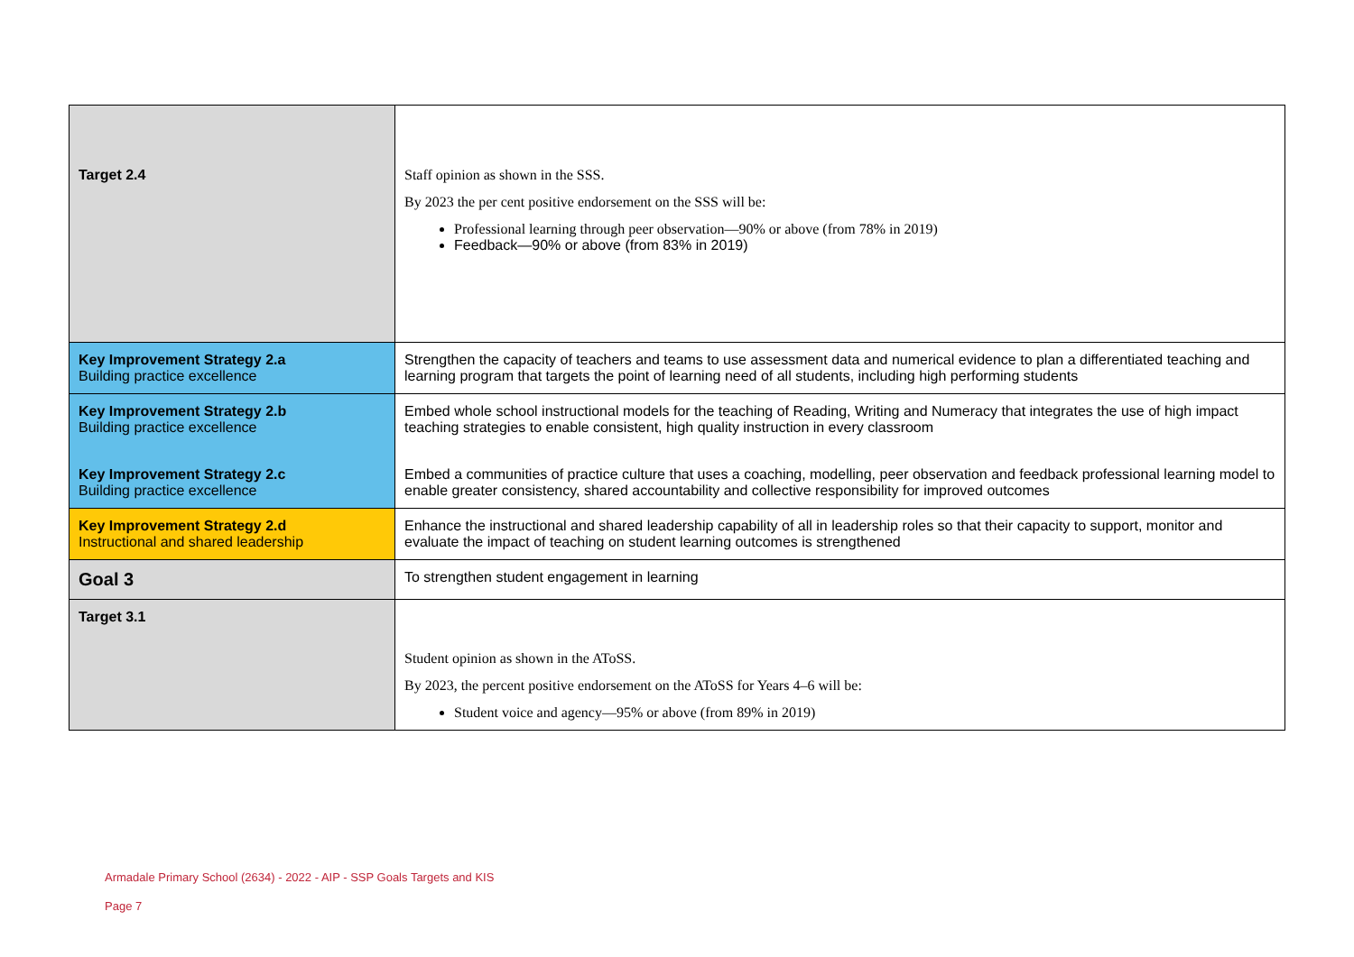| Target 2.4 | Staff opinion as shown in the SSS. By 2023 the per cent positive endorsement on the SSS will be: Professional learning through peer observation—90% or above (from 78% in 2019) Feedback—90% or above (from 83% in 2019) |
| Key Improvement Strategy 2.a Building practice excellence | Strengthen the capacity of teachers and teams to use assessment data and numerical evidence to plan a differentiated teaching and learning program that targets the point of learning need of all students, including high performing students |
| Key Improvement Strategy 2.b Building practice excellence | Embed whole school instructional models for the teaching of Reading, Writing and Numeracy that integrates the use of high impact teaching strategies to enable consistent, high quality instruction in every classroom |
| Key Improvement Strategy 2.c Building practice excellence | Embed a communities of practice culture that uses a coaching, modelling, peer observation and feedback professional learning model to enable greater consistency, shared accountability and collective responsibility for improved outcomes |
| Key Improvement Strategy 2.d Instructional and shared leadership | Enhance the instructional and shared leadership capability of all in leadership roles so that their capacity to support, monitor and evaluate the impact of teaching on student learning outcomes is strengthened |
| Goal 3 | To strengthen student engagement in learning |
| Target 3.1 | Student opinion as shown in the AToSS. By 2023, the percent positive endorsement on the AToSS for Years 4–6 will be: Student voice and agency—95% or above (from 89% in 2019) |
Armadale Primary School (2634) - 2022 - AIP - SSP Goals Targets and KIS
Page 7